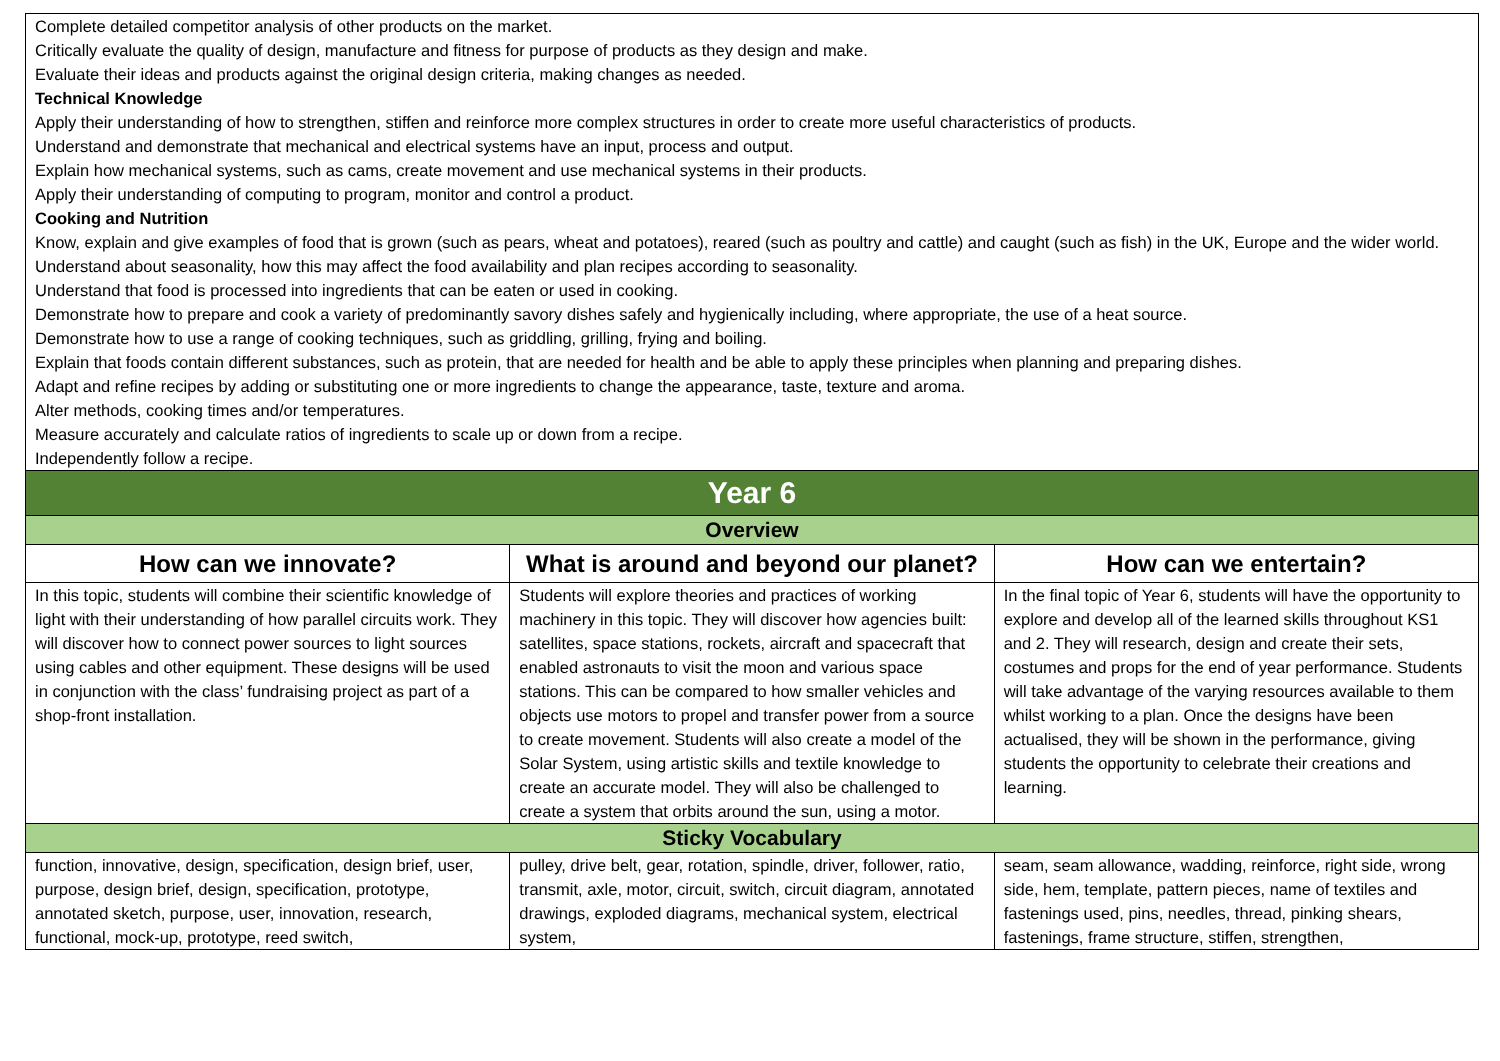| Complete detailed competitor analysis of other products on the market. Critically evaluate the quality of design, manufacture and fitness for purpose of products as they design and make. Evaluate their ideas and products against the original design criteria, making changes as needed. Technical Knowledge Apply their understanding of how to strengthen, stiffen and reinforce more complex structures in order to create more useful characteristics of products. Understand and demonstrate that mechanical and electrical systems have an input, process and output. Explain how mechanical systems, such as cams, create movement and use mechanical systems in their products. Apply their understanding of computing to program, monitor and control a product. Cooking and Nutrition Know, explain and give examples of food that is grown (such as pears, wheat and potatoes), reared (such as poultry and cattle) and caught (such as fish) in the UK, Europe and the wider world. Understand about seasonality, how this may affect the food availability and plan recipes according to seasonality. Understand that food is processed into ingredients that can be eaten or used in cooking. Demonstrate how to prepare and cook a variety of predominantly savory dishes safely and hygienically including, where appropriate, the use of a heat source. Demonstrate how to use a range of cooking techniques, such as griddling, grilling, frying and boiling. Explain that foods contain different substances, such as protein, that are needed for health and be able to apply these principles when planning and preparing dishes. Adapt and refine recipes by adding or substituting one or more ingredients to change the appearance, taste, texture and aroma. Alter methods, cooking times and/or temperatures. Measure accurately and calculate ratios of ingredients to scale up or down from a recipe. Independently follow a recipe. | | |
| Year 6 | | |
| Overview | | |
| How can we innovate? | What is around and beyond our planet? | How can we entertain? |
| In this topic, students will combine their scientific knowledge of light with their understanding of how parallel circuits work. They will discover how to connect power sources to light sources using cables and other equipment. These designs will be used in conjunction with the class’ fundraising project as part of a shop-front installation. | Students will explore theories and practices of working machinery in this topic. They will discover how agencies built: satellites, space stations, rockets, aircraft and spacecraft that enabled astronauts to visit the moon and various space stations. This can be compared to how smaller vehicles and objects use motors to propel and transfer power from a source to create movement. Students will also create a model of the Solar System, using artistic skills and textile knowledge to create an accurate model. They will also be challenged to create a system that orbits around the sun, using a motor. | In the final topic of Year 6, students will have the opportunity to explore and develop all of the learned skills throughout KS1 and 2. They will research, design and create their sets, costumes and props for the end of year performance. Students will take advantage of the varying resources available to them whilst working to a plan. Once the designs have been actualised, they will be shown in the performance, giving students the opportunity to celebrate their creations and learning. |
| Sticky Vocabulary | | |
| function, innovative, design, specification, design brief, user, purpose, design brief, design, specification, prototype, annotated sketch, purpose, user, innovation, research, functional, mock-up, prototype, reed switch, | pulley, drive belt, gear, rotation, spindle, driver, follower, ratio, transmit, axle, motor, circuit, switch, circuit diagram, annotated drawings, exploded diagrams, mechanical system, electrical system, | seam, seam allowance, wadding, reinforce, right side, wrong side, hem, template, pattern pieces, name of textiles and fastenings used, pins, needles, thread, pinking shears, fastenings, frame structure, stiffen, strengthen, |